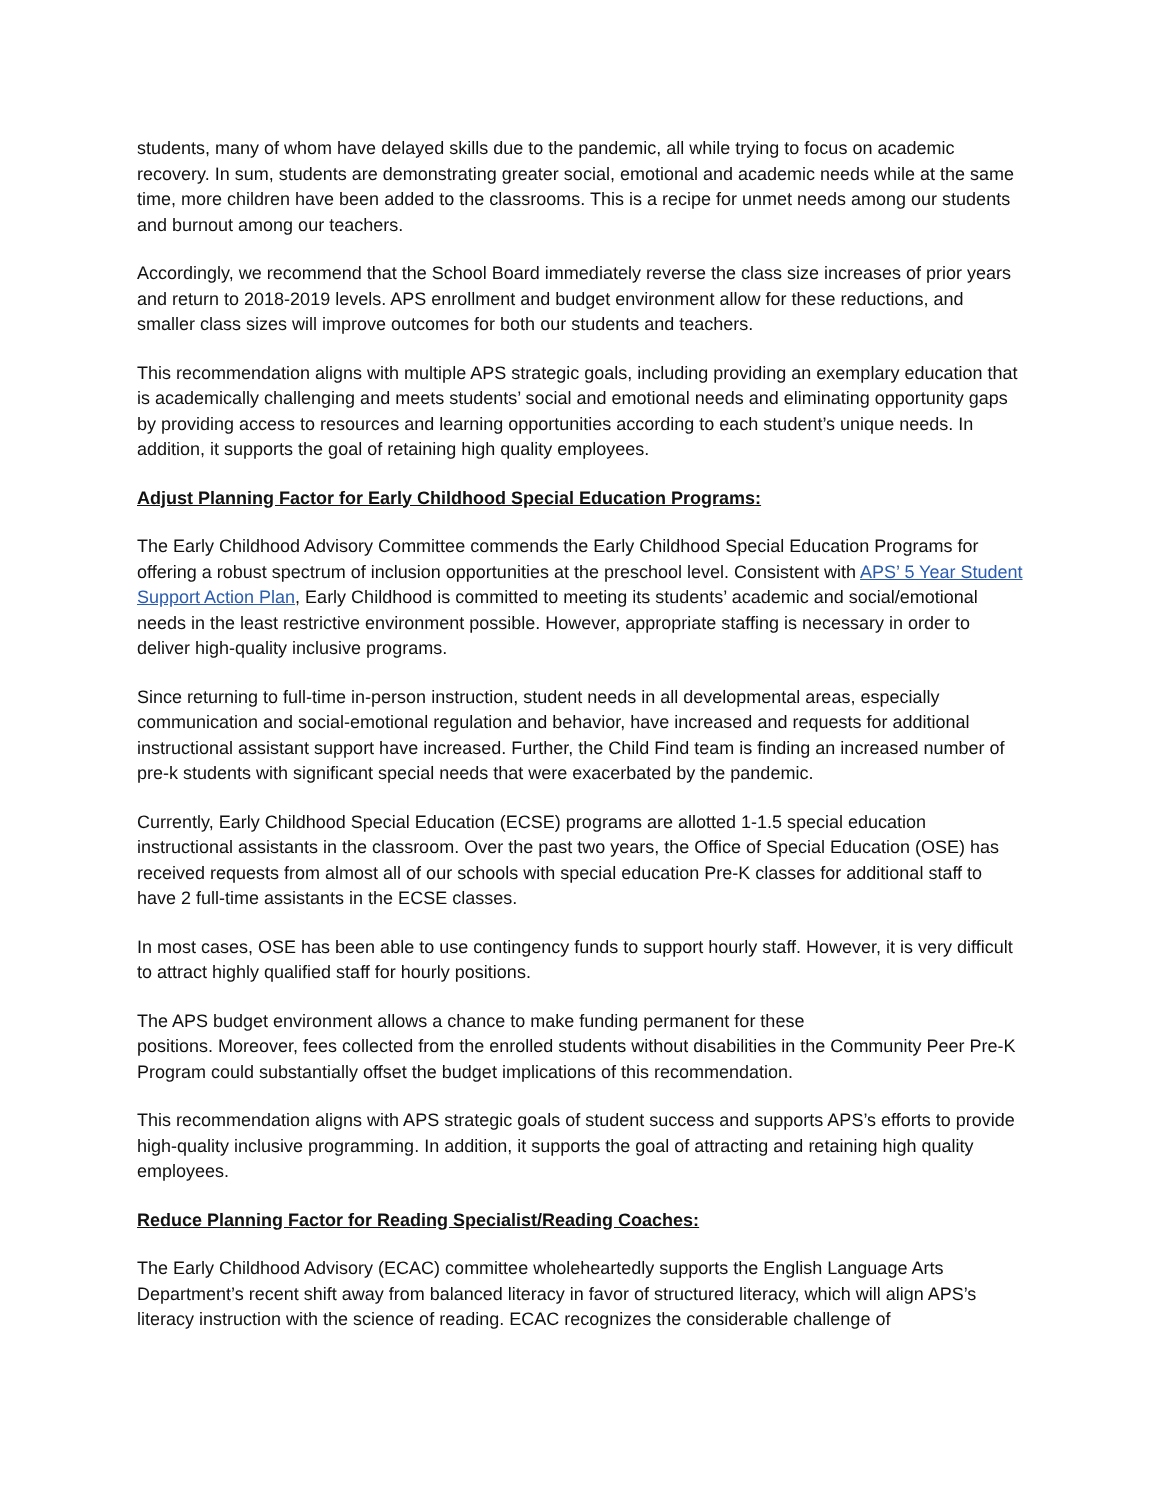students, many of whom have delayed skills due to the pandemic, all while trying to focus on academic recovery. In sum, students are demonstrating greater social, emotional and academic needs while at the same time, more children have been added to the classrooms. This is a recipe for unmet needs among our students and burnout among our teachers.
Accordingly, we recommend that the School Board immediately reverse the class size increases of prior years and return to 2018-2019 levels. APS enrollment and budget environment allow for these reductions, and smaller class sizes will improve outcomes for both our students and teachers.
This recommendation aligns with multiple APS strategic goals, including providing an exemplary education that is academically challenging and meets students’ social and emotional needs and eliminating opportunity gaps by providing access to resources and learning opportunities according to each student’s unique needs. In addition, it supports the goal of retaining high quality employees.
Adjust Planning Factor for Early Childhood Special Education Programs:
The Early Childhood Advisory Committee commends the Early Childhood Special Education Programs for offering a robust spectrum of inclusion opportunities at the preschool level. Consistent with APS’ 5 Year Student Support Action Plan, Early Childhood is committed to meeting its students’ academic and social/emotional needs in the least restrictive environment possible. However, appropriate staffing is necessary in order to deliver high-quality inclusive programs.
Since returning to full-time in-person instruction, student needs in all developmental areas, especially communication and social-emotional regulation and behavior, have increased and requests for additional instructional assistant support have increased. Further, the Child Find team is finding an increased number of pre-k students with significant special needs that were exacerbated by the pandemic.
Currently, Early Childhood Special Education (ECSE) programs are allotted 1-1.5 special education instructional assistants in the classroom. Over the past two years, the Office of Special Education (OSE) has received requests from almost all of our schools with special education Pre-K classes for additional staff to have 2 full-time assistants in the ECSE classes.
In most cases, OSE has been able to use contingency funds to support hourly staff. However, it is very difficult to attract highly qualified staff for hourly positions.
The APS budget environment allows a chance to make funding permanent for these
positions. Moreover, fees collected from the enrolled students without disabilities in the Community Peer Pre-K Program could substantially offset the budget implications of this recommendation.
This recommendation aligns with APS strategic goals of student success and supports APS’s efforts to provide high-quality inclusive programming. In addition, it supports the goal of attracting and retaining high quality employees.
Reduce Planning Factor for Reading Specialist/Reading Coaches:
The Early Childhood Advisory (ECAC) committee wholeheartedly supports the English Language Arts Department’s recent shift away from balanced literacy in favor of structured literacy, which will align APS’s literacy instruction with the science of reading. ECAC recognizes the considerable challenge of